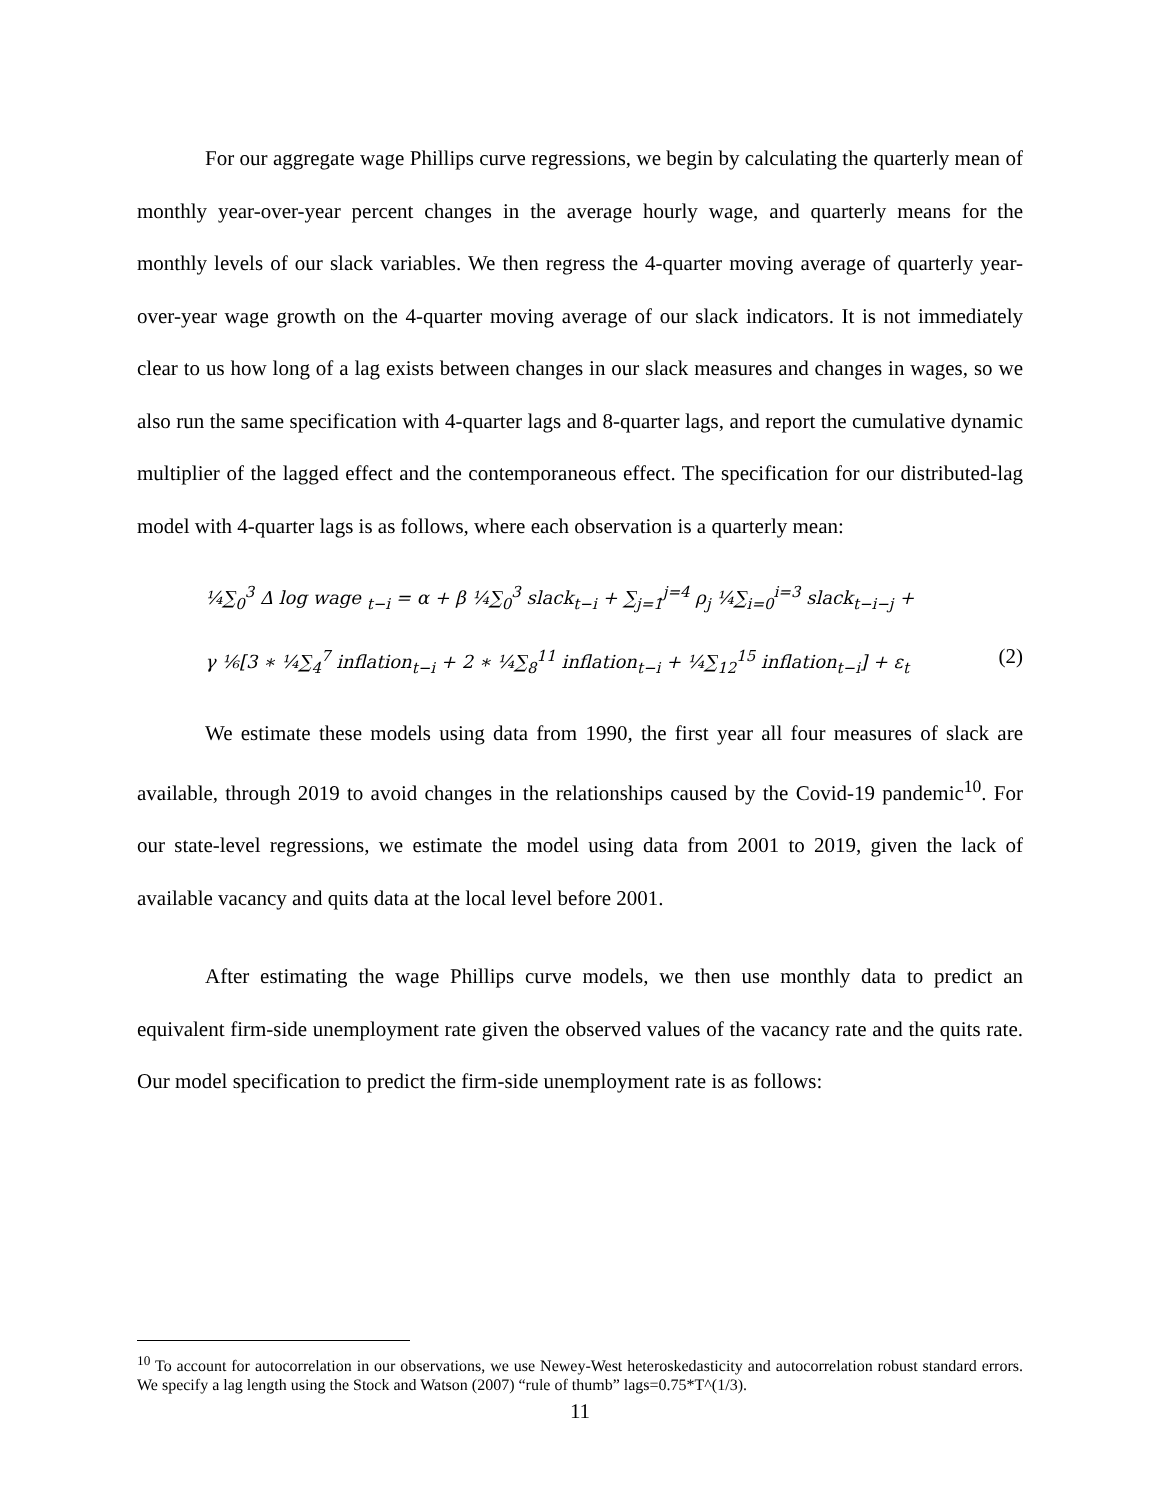For our aggregate wage Phillips curve regressions, we begin by calculating the quarterly mean of monthly year-over-year percent changes in the average hourly wage, and quarterly means for the monthly levels of our slack variables. We then regress the 4-quarter moving average of quarterly year-over-year wage growth on the 4-quarter moving average of our slack indicators. It is not immediately clear to us how long of a lag exists between changes in our slack measures and changes in wages, so we also run the same specification with 4-quarter lags and 8-quarter lags, and report the cumulative dynamic multiplier of the lagged effect and the contemporaneous effect. The specification for our distributed-lag model with 4-quarter lags is as follows, where each observation is a quarterly mean:
¼∑<sub>0</sub><sup>3</sup> Δ log wage <sub>t−i</sub> = α + β ¼∑<sub>0</sub><sup>3</sup> slack<sub>t−i</sub> + ∑<sub>j=1</sub><sup>j=4</sup> ρ<sub>j</sub> ¼∑<sub>i=0</sub><sup>i=3</sup> slack<sub>t−i−j</sub> +
γ ⅙[3 ∗ ¼∑<sub>4</sub><sup>7</sup> inflation<sub>t−i</sub> + 2 ∗ ¼∑<sub>8</sub><sup>11</sup> inflation<sub>t−i</sub> + ¼∑<sub>12</sub><sup>15</sup> inflation<sub>t−i</sub>] + ε<sub>t</sub> (2)
We estimate these models using data from 1990, the first year all four measures of slack are available, through 2019 to avoid changes in the relationships caused by the Covid-19 pandemic<sup>10</sup>. For our state-level regressions, we estimate the model using data from 2001 to 2019, given the lack of available vacancy and quits data at the local level before 2001.
After estimating the wage Phillips curve models, we then use monthly data to predict an equivalent firm-side unemployment rate given the observed values of the vacancy rate and the quits rate. Our model specification to predict the firm-side unemployment rate is as follows:
<sup>10</sup> To account for autocorrelation in our observations, we use Newey-West heteroskedasticity and autocorrelation robust standard errors. We specify a lag length using the Stock and Watson (2007) “rule of thumb” lags=0.75*T^(1/3).
11